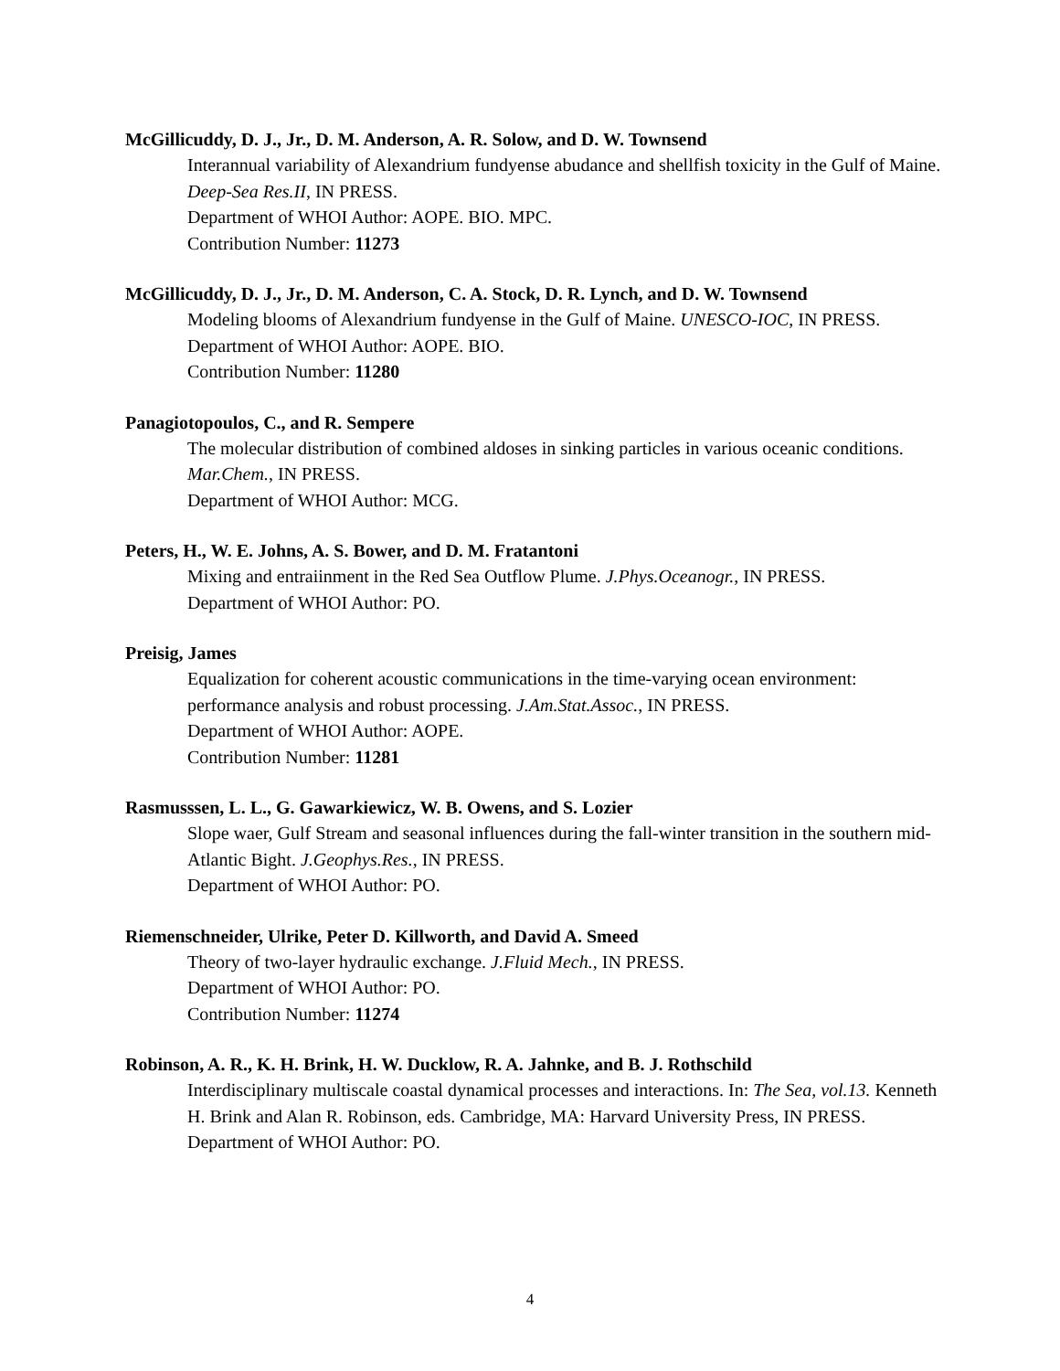McGillicuddy, D. J., Jr., D. M. Anderson, A. R. Solow, and D. W. Townsend
Interannual variability of Alexandrium fundyense abudance and shellfish toxicity in the Gulf of Maine. Deep-Sea Res.II, IN PRESS.
Department of WHOI Author: AOPE. BIO. MPC.
Contribution Number: 11273
McGillicuddy, D. J., Jr., D. M. Anderson, C. A. Stock, D. R. Lynch, and D. W. Townsend
Modeling blooms of Alexandrium fundyense in the Gulf of Maine. UNESCO-IOC, IN PRESS.
Department of WHOI Author: AOPE. BIO.
Contribution Number: 11280
Panagiotopoulos, C., and R. Sempere
The molecular distribution of combined aldoses in sinking particles in various oceanic conditions. Mar.Chem., IN PRESS.
Department of WHOI Author: MCG.
Peters, H., W. E. Johns, A. S. Bower, and D. M. Fratantoni
Mixing and entraiinment in the Red Sea Outflow Plume. J.Phys.Oceanogr., IN PRESS.
Department of WHOI Author: PO.
Preisig, James
Equalization for coherent acoustic communications in the time-varying ocean environment: performance analysis and robust processing. J.Am.Stat.Assoc., IN PRESS.
Department of WHOI Author: AOPE.
Contribution Number: 11281
Rasmusssen, L. L., G. Gawarkiewicz, W. B. Owens, and S. Lozier
Slope waer, Gulf Stream and seasonal influences during the fall-winter transition in the southern mid-Atlantic Bight. J.Geophys.Res., IN PRESS.
Department of WHOI Author: PO.
Riemenschneider, Ulrike, Peter D. Killworth, and David A. Smeed
Theory of two-layer hydraulic exchange. J.Fluid Mech., IN PRESS.
Department of WHOI Author: PO.
Contribution Number: 11274
Robinson, A. R., K. H. Brink, H. W. Ducklow, R. A. Jahnke, and B. J. Rothschild
Interdisciplinary multiscale coastal dynamical processes and interactions. In: The Sea, vol.13. Kenneth H. Brink and Alan R. Robinson, eds. Cambridge, MA: Harvard University Press, IN PRESS.
Department of WHOI Author: PO.
4